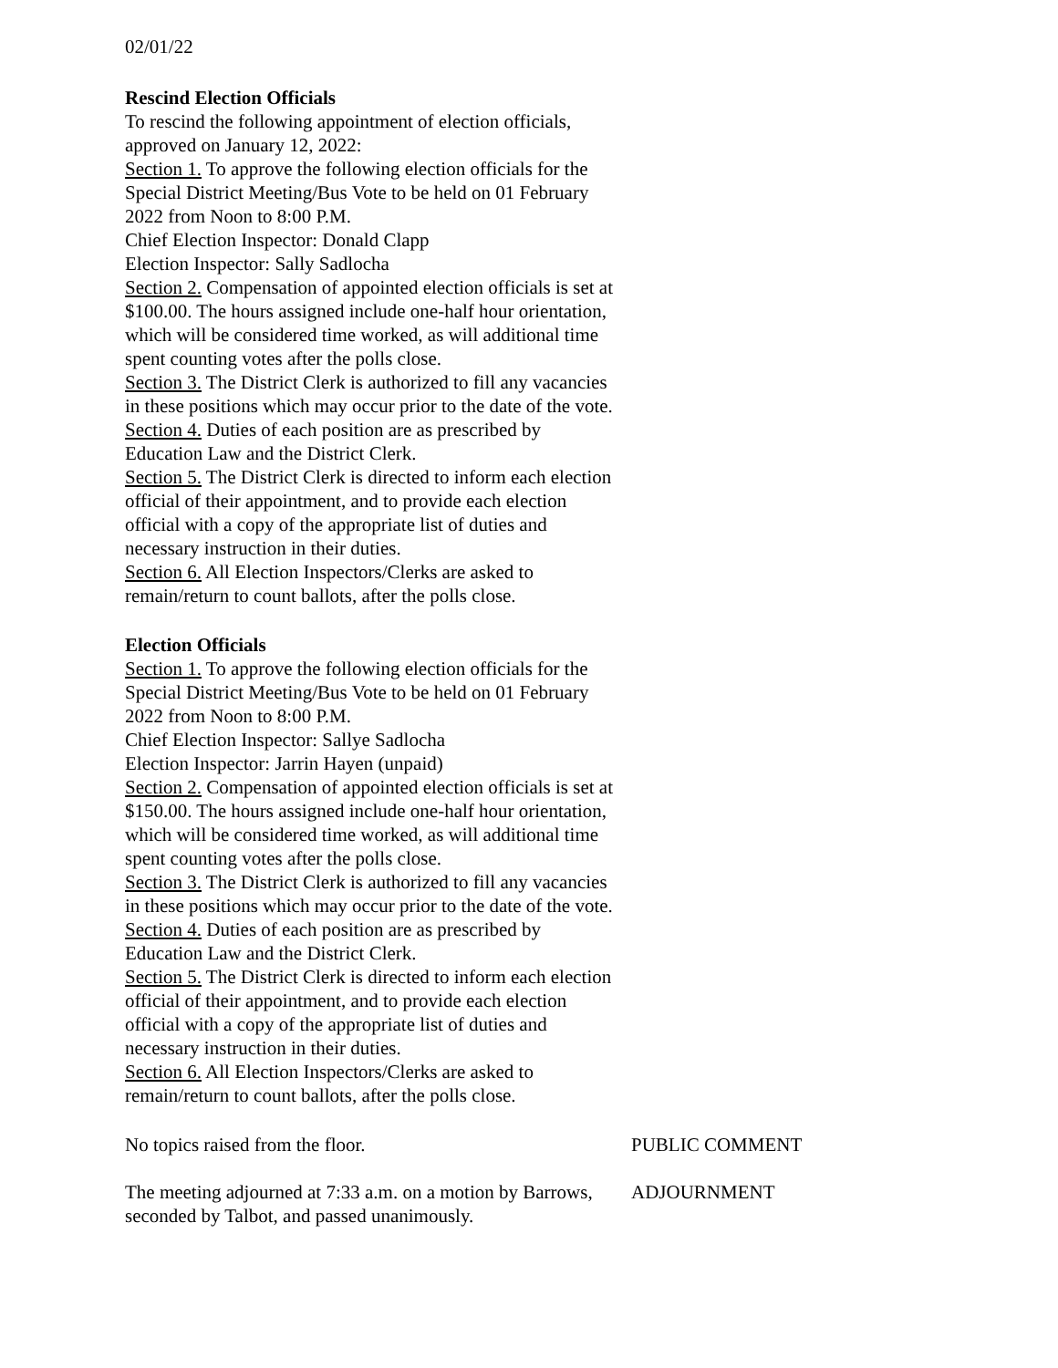02/01/22
Rescind Election Officials
To rescind the following appointment of election officials, approved on January 12, 2022:
Section 1. To approve the following election officials for the Special District Meeting/Bus Vote to be held on 01 February 2022 from Noon to 8:00 P.M.
Chief Election Inspector: Donald Clapp
Election Inspector: Sally Sadlocha
Section 2. Compensation of appointed election officials is set at $100.00. The hours assigned include one-half hour orientation, which will be considered time worked, as will additional time spent counting votes after the polls close.
Section 3. The District Clerk is authorized to fill any vacancies in these positions which may occur prior to the date of the vote.
Section 4. Duties of each position are as prescribed by Education Law and the District Clerk.
Section 5. The District Clerk is directed to inform each election official of their appointment, and to provide each election official with a copy of the appropriate list of duties and necessary instruction in their duties.
Section 6. All Election Inspectors/Clerks are asked to remain/return to count ballots, after the polls close.
Election Officials
Section 1. To approve the following election officials for the Special District Meeting/Bus Vote to be held on 01 February 2022 from Noon to 8:00 P.M.
Chief Election Inspector: Sallye Sadlocha
Election Inspector: Jarrin Hayen (unpaid)
Section 2. Compensation of appointed election officials is set at $150.00. The hours assigned include one-half hour orientation, which will be considered time worked, as will additional time spent counting votes after the polls close.
Section 3. The District Clerk is authorized to fill any vacancies in these positions which may occur prior to the date of the vote.
Section 4. Duties of each position are as prescribed by Education Law and the District Clerk.
Section 5. The District Clerk is directed to inform each election official of their appointment, and to provide each election official with a copy of the appropriate list of duties and necessary instruction in their duties.
Section 6. All Election Inspectors/Clerks are asked to remain/return to count ballots, after the polls close.
No topics raised from the floor. PUBLIC COMMENT
The meeting adjourned at 7:33 a.m. on a motion by Barrows, seconded by Talbot, and passed unanimously.
ADJOURNMENT